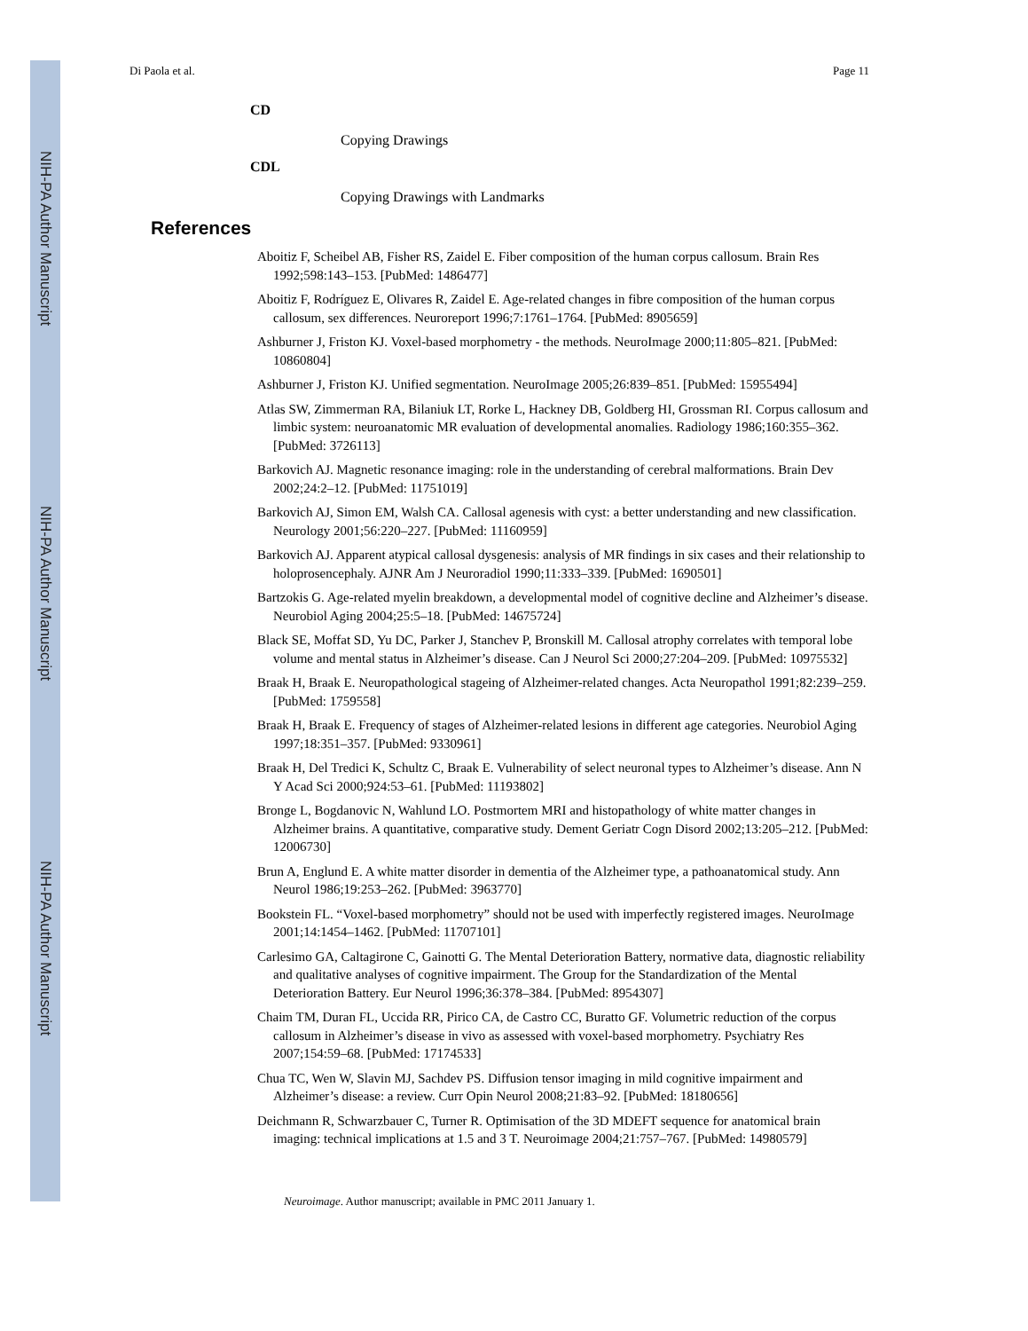NIH-PA Author Manuscript
NIH-PA Author Manuscript
NIH-PA Author Manuscript
Di Paola et al. Page 11
CD
Copying Drawings
CDL
Copying Drawings with Landmarks
References
Aboitiz F, Scheibel AB, Fisher RS, Zaidel E. Fiber composition of the human corpus callosum. Brain Res 1992;598:143–153. [PubMed: 1486477]
Aboitiz F, Rodríguez E, Olivares R, Zaidel E. Age-related changes in fibre composition of the human corpus callosum, sex differences. Neuroreport 1996;7:1761–1764. [PubMed: 8905659]
Ashburner J, Friston KJ. Voxel-based morphometry - the methods. NeuroImage 2000;11:805–821. [PubMed: 10860804]
Ashburner J, Friston KJ. Unified segmentation. NeuroImage 2005;26:839–851. [PubMed: 15955494]
Atlas SW, Zimmerman RA, Bilaniuk LT, Rorke L, Hackney DB, Goldberg HI, Grossman RI. Corpus callosum and limbic system: neuroanatomic MR evaluation of developmental anomalies. Radiology 1986;160:355–362. [PubMed: 3726113]
Barkovich AJ. Magnetic resonance imaging: role in the understanding of cerebral malformations. Brain Dev 2002;24:2–12. [PubMed: 11751019]
Barkovich AJ, Simon EM, Walsh CA. Callosal agenesis with cyst: a better understanding and new classification. Neurology 2001;56:220–227. [PubMed: 11160959]
Barkovich AJ. Apparent atypical callosal dysgenesis: analysis of MR findings in six cases and their relationship to holoprosencephaly. AJNR Am J Neuroradiol 1990;11:333–339. [PubMed: 1690501]
Bartzokis G. Age-related myelin breakdown, a developmental model of cognitive decline and Alzheimer’s disease. Neurobiol Aging 2004;25:5–18. [PubMed: 14675724]
Black SE, Moffat SD, Yu DC, Parker J, Stanchev P, Bronskill M. Callosal atrophy correlates with temporal lobe volume and mental status in Alzheimer’s disease. Can J Neurol Sci 2000;27:204–209. [PubMed: 10975532]
Braak H, Braak E. Neuropathological stageing of Alzheimer-related changes. Acta Neuropathol 1991;82:239–259. [PubMed: 1759558]
Braak H, Braak E. Frequency of stages of Alzheimer-related lesions in different age categories. Neurobiol Aging 1997;18:351–357. [PubMed: 9330961]
Braak H, Del Tredici K, Schultz C, Braak E. Vulnerability of select neuronal types to Alzheimer’s disease. Ann N Y Acad Sci 2000;924:53–61. [PubMed: 11193802]
Bronge L, Bogdanovic N, Wahlund LO. Postmortem MRI and histopathology of white matter changes in Alzheimer brains. A quantitative, comparative study. Dement Geriatr Cogn Disord 2002;13:205–212. [PubMed: 12006730]
Brun A, Englund E. A white matter disorder in dementia of the Alzheimer type, a pathoanatomical study. Ann Neurol 1986;19:253–262. [PubMed: 3963770]
Bookstein FL. “Voxel-based morphometry” should not be used with imperfectly registered images. NeuroImage 2001;14:1454–1462. [PubMed: 11707101]
Carlesimo GA, Caltagirone C, Gainotti G. The Mental Deterioration Battery, normative data, diagnostic reliability and qualitative analyses of cognitive impairment. The Group for the Standardization of the Mental Deterioration Battery. Eur Neurol 1996;36:378–384. [PubMed: 8954307]
Chaim TM, Duran FL, Uccida RR, Pirico CA, de Castro CC, Buratto GF. Volumetric reduction of the corpus callosum in Alzheimer’s disease in vivo as assessed with voxel-based morphometry. Psychiatry Res 2007;154:59–68. [PubMed: 17174533]
Chua TC, Wen W, Slavin MJ, Sachdev PS. Diffusion tensor imaging in mild cognitive impairment and Alzheimer’s disease: a review. Curr Opin Neurol 2008;21:83–92. [PubMed: 18180656]
Deichmann R, Schwarzbauer C, Turner R. Optimisation of the 3D MDEFT sequence for anatomical brain imaging: technical implications at 1.5 and 3 T. Neuroimage 2004;21:757–767. [PubMed: 14980579]
Neuroimage. Author manuscript; available in PMC 2011 January 1.